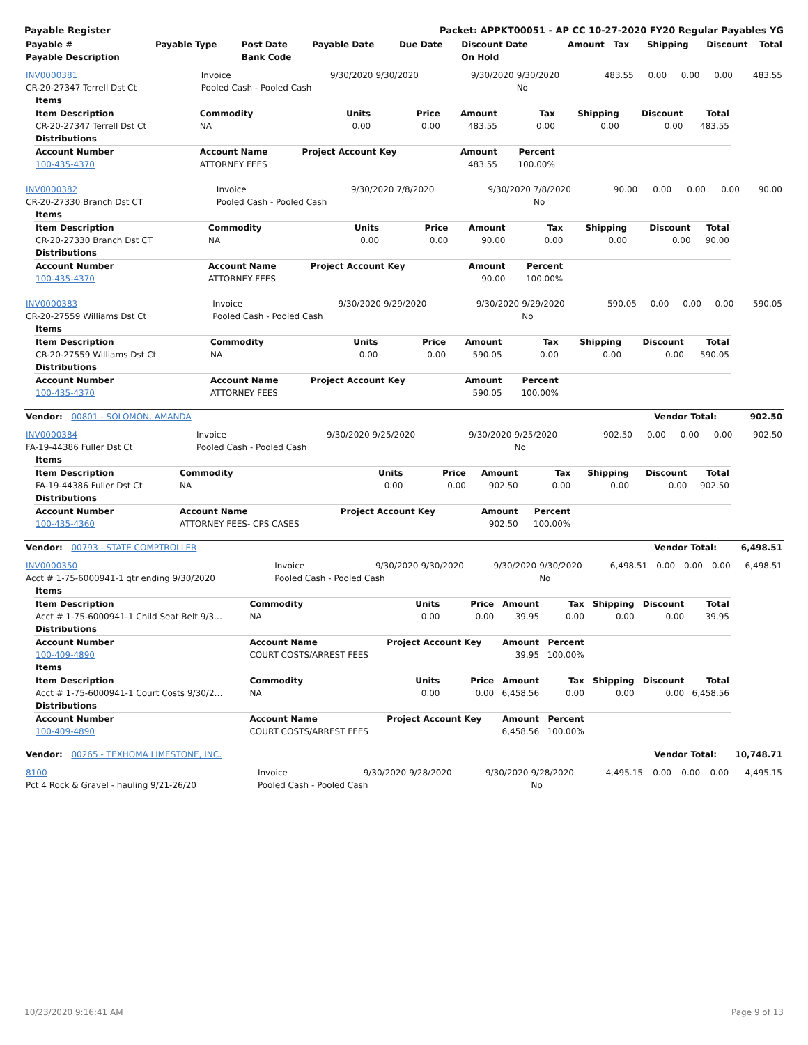Payable Register Packet: APPKT00051 - AP CC 10-27-2020 FY20 Regular Payables YG
| Payable # | Payable Type | Post Date | Payable Date | Due Date | Discount Date | Amount | Tax | Shipping | Discount | Total |
| --- | --- | --- | --- | --- | --- | --- | --- | --- | --- | --- |
| Payable Description | | Bank Code | | | On Hold | | | | | |
| INV0000381 | Invoice | 9/30/2020 | 9/30/2020 | 9/30/2020 | 9/30/2020 | 483.55 | 0.00 | 0.00 | 0.00 | 483.55 |
| CR-20-27347 Terrell Dst Ct | Pooled Cash - Pooled Cash | | | | No | | | | | |
| Items | | | | | | | | |
| --- | --- | --- | --- | --- | --- | --- | --- | --- |
| Item Description | Commodity | Units | Price | Amount | Tax | Shipping | Discount | Total |
| CR-20-27347 Terrell Dst Ct | NA | 0.00 | 0.00 | 483.55 | 0.00 | 0.00 | 0.00 | 483.55 |
| Distributions | | | | | | | | |
| Account Number | Account Name | Project Account Key | | Amount | Percent | | | |
| 100-435-4370 | ATTORNEY FEES | | | 483.55 | 100.00% | | | |
| INV0000382 | Invoice | 9/30/2020 | 7/8/2020 | 9/30/2020 | 7/8/2020 | 90.00 | 0.00 | 0.00 | 0.00 | 90.00 |
| CR-20-27330 Branch Dst CT | Pooled Cash - Pooled Cash | | | | No | | | | | |
| Items | | | | | | | | |
| --- | --- | --- | --- | --- | --- | --- | --- | --- |
| Item Description | Commodity | Units | Price | Amount | Tax | Shipping | Discount | Total |
| CR-20-27330 Branch Dst CT | NA | 0.00 | 0.00 | 90.00 | 0.00 | 0.00 | 0.00 | 90.00 |
| Distributions | | | | | | | | |
| Account Number | Account Name | Project Account Key | | Amount | Percent | | | |
| 100-435-4370 | ATTORNEY FEES | | | 90.00 | 100.00% | | | |
| INV0000383 | Invoice | 9/30/2020 | 9/29/2020 | 9/30/2020 | 9/29/2020 | 590.05 | 0.00 | 0.00 | 0.00 | 590.05 |
| CR-20-27559 Williams Dst Ct | Pooled Cash - Pooled Cash | | | | No | | | | | |
| Items | | | | | | | | |
| --- | --- | --- | --- | --- | --- | --- | --- | --- |
| Item Description | Commodity | Units | Price | Amount | Tax | Shipping | Discount | Total |
| CR-20-27559 Williams Dst Ct | NA | 0.00 | 0.00 | 590.05 | 0.00 | 0.00 | 0.00 | 590.05 |
| Distributions | | | | | | | | |
| Account Number | Account Name | Project Account Key | | Amount | Percent | | | |
| 100-435-4370 | ATTORNEY FEES | | | 590.05 | 100.00% | | | |
| Vendor: 00801 - SOLOMON, AMANDA | Vendor Total: | 902.50 |
| --- | --- | --- |
| INV0000384 | Invoice | 9/30/2020 | 9/25/2020 | 9/30/2020 | 9/25/2020 | 902.50 | 0.00 | 0.00 | 0.00 | 902.50 |
| FA-19-44386 Fuller Dst Ct | Pooled Cash - Pooled Cash | | | | No | | | | | |
| Items | | | | | | | | |
| --- | --- | --- | --- | --- | --- | --- | --- | --- |
| Item Description | Commodity | Units | Price | Amount | Tax | Shipping | Discount | Total |
| FA-19-44386 Fuller Dst Ct | NA | 0.00 | 0.00 | 902.50 | 0.00 | 0.00 | 0.00 | 902.50 |
| Distributions | | | | | | | | |
| Account Number | Account Name | Project Account Key | | Amount | Percent | | | |
| 100-435-4360 | ATTORNEY FEES- CPS CASES | | | 902.50 | 100.00% | | | |
| Vendor: 00793 - STATE COMPTROLLER | Vendor Total: | 6,498.51 |
| --- | --- | --- |
| INV0000350 | Invoice | 9/30/2020 | 9/30/2020 | 9/30/2020 | 9/30/2020 | 6,498.51 | 0.00 | 0.00 | 0.00 | 6,498.51 |
| Acct # 1-75-6000941-1 qtr ending 9/30/2020 | Pooled Cash - Pooled Cash | | | | No | | | | | |
| Items | | | | | | | | |
| --- | --- | --- | --- | --- | --- | --- | --- | --- |
| Item Description | Commodity | Units | Price | Amount | Tax | Shipping | Discount | Total |
| Acct # 1-75-6000941-1 Child Seat Belt 9/3… | NA | 0.00 | 0.00 | 39.95 | 0.00 | 0.00 | 0.00 | 39.95 |
| Distributions | | | | | | | | |
| Account Number | Account Name | Project Account Key | | Amount | Percent | | | |
| 100-409-4890 | COURT COSTS/ARREST FEES | | | 39.95 | 100.00% | | | |
| Items | | | | | | | | |
| Item Description | Commodity | Units | Price | Amount | Tax | Shipping | Discount | Total |
| Acct # 1-75-6000941-1 Court Costs 9/30/2… | NA | 0.00 | 0.00 | 6,458.56 | 0.00 | 0.00 | 0.00 | 6,458.56 |
| Distributions | | | | | | | | |
| Account Number | Account Name | Project Account Key | | Amount | Percent | | | |
| 100-409-4890 | COURT COSTS/ARREST FEES | | | 6,458.56 | 100.00% | | | |
| Vendor: 00265 - TEXHOMA LIMESTONE, INC. | Vendor Total: | 10,748.71 |
| --- | --- | --- |
| 8100 | Invoice | 9/30/2020 | 9/28/2020 | 9/30/2020 | 9/28/2020 | 4,495.15 | 0.00 | 0.00 | 0.00 | 4,495.15 |
| Pct 4 Rock & Gravel - hauling 9/21-26/20 | Pooled Cash - Pooled Cash | | | | No | | | | | |
10/23/2020 9:16:41 AM Page 9 of 13